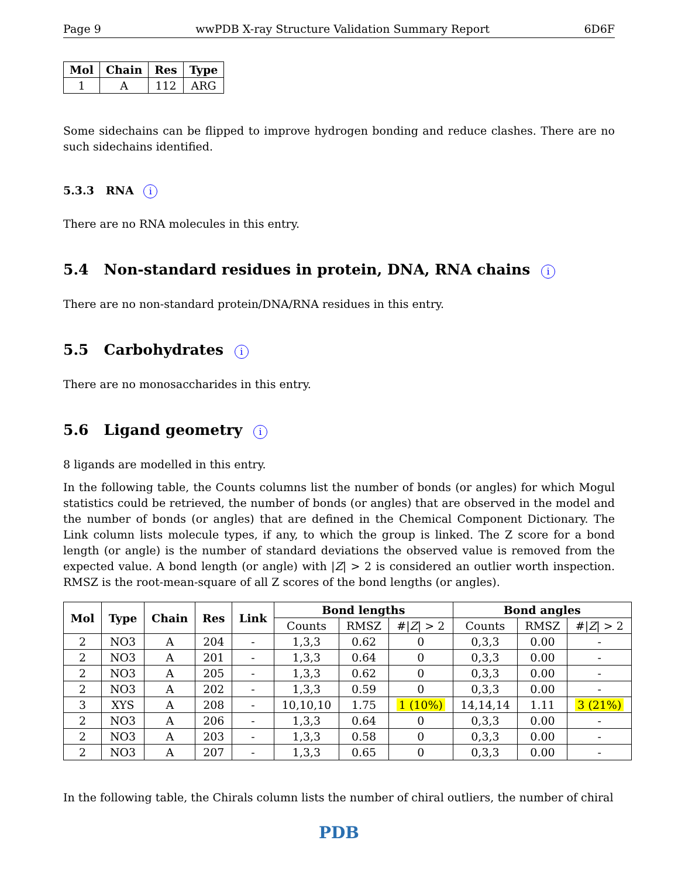Page 9 wwPDB X-ray Structure Validation Summary Report 6D6F
| Mol | Chain | Res | Type |
| --- | --- | --- | --- |
| 1 | A | 112 | ARG |
Some sidechains can be flipped to improve hydrogen bonding and reduce clashes. There are no such sidechains identified.
5.3.3 RNA i
There are no RNA molecules in this entry.
5.4 Non-standard residues in protein, DNA, RNA chains i
There are no non-standard protein/DNA/RNA residues in this entry.
5.5 Carbohydrates i
There are no monosaccharides in this entry.
5.6 Ligand geometry i
8 ligands are modelled in this entry.
In the following table, the Counts columns list the number of bonds (or angles) for which Mogul statistics could be retrieved, the number of bonds (or angles) that are observed in the model and the number of bonds (or angles) that are defined in the Chemical Component Dictionary. The Link column lists molecule types, if any, to which the group is linked. The Z score for a bond length (or angle) is the number of standard deviations the observed value is removed from the expected value. A bond length (or angle) with |Z| > 2 is considered an outlier worth inspection. RMSZ is the root-mean-square of all Z scores of the bond lengths (or angles).
| Mol | Type | Chain | Res | Link | Bond lengths | | | Bond angles | | |
| --- | --- | --- | --- | --- | --- | --- | --- | --- | --- | --- |
| | | | | | Counts | RMSZ | #/ Z / > 2 | Counts | RMSZ | #/ Z / > 2 |
| 2 | NO3 | A | 204 | - | 1,3,3 | 0.62 | 0 | 0,3,3 | 0.00 | - |
| 2 | NO3 | A | 201 | - | 1,3,3 | 0.64 | 0 | 0,3,3 | 0.00 | - |
| 2 | NO3 | A | 205 | - | 1,3,3 | 0.62 | 0 | 0,3,3 | 0.00 | - |
| 2 | NO3 | A | 202 | - | 1,3,3 | 0.59 | 0 | 0,3,3 | 0.00 | - |
| 3 | XYS | A | 208 | - | 10,10,10 | 1.75 | 1 (10%) | 14,14,14 | 1.11 | 3 (21%) |
| 2 | NO3 | A | 206 | - | 1,3,3 | 0.64 | 0 | 0,3,3 | 0.00 | - |
| 2 | NO3 | A | 203 | - | 1,3,3 | 0.58 | 0 | 0,3,3 | 0.00 | - |
| 2 | NO3 | A | 207 | - | 1,3,3 | 0.65 | 0 | 0,3,3 | 0.00 | - |
In the following table, the Chirals column lists the number of chiral outliers, the number of chiral
PDB